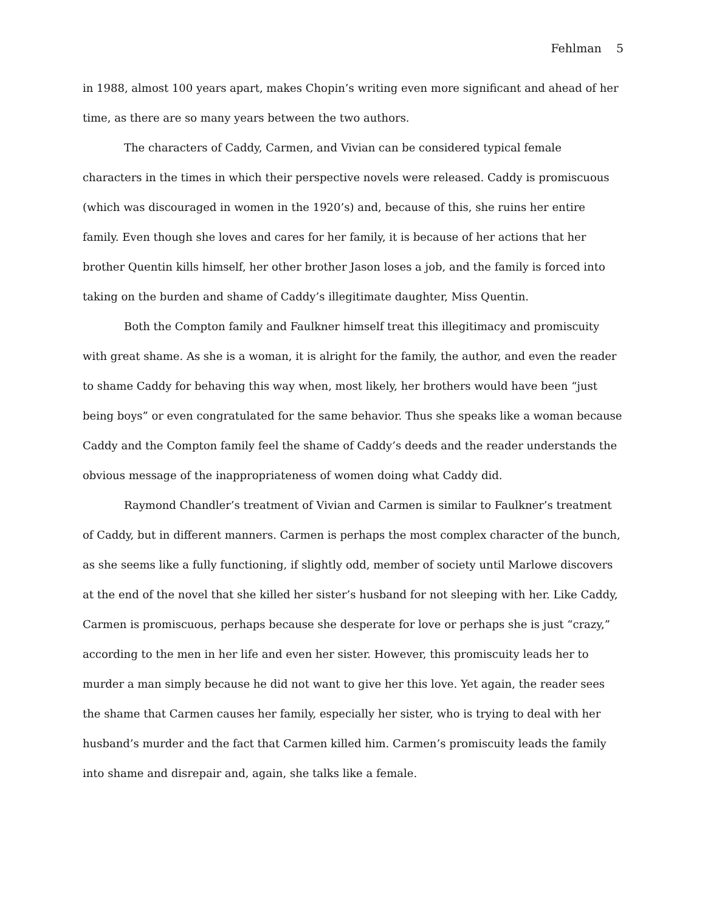Fehlman 5
in 1988, almost 100 years apart, makes Chopin’s writing even more significant and ahead of her time, as there are so many years between the two authors.
The characters of Caddy, Carmen, and Vivian can be considered typical female characters in the times in which their perspective novels were released. Caddy is promiscuous (which was discouraged in women in the 1920’s) and, because of this, she ruins her entire family. Even though she loves and cares for her family, it is because of her actions that her brother Quentin kills himself, her other brother Jason loses a job, and the family is forced into taking on the burden and shame of Caddy’s illegitimate daughter, Miss Quentin.
Both the Compton family and Faulkner himself treat this illegitimacy and promiscuity with great shame. As she is a woman, it is alright for the family, the author, and even the reader to shame Caddy for behaving this way when, most likely, her brothers would have been “just being boys” or even congratulated for the same behavior. Thus she speaks like a woman because Caddy and the Compton family feel the shame of Caddy’s deeds and the reader understands the obvious message of the inappropriateness of women doing what Caddy did.
Raymond Chandler’s treatment of Vivian and Carmen is similar to Faulkner’s treatment of Caddy, but in different manners. Carmen is perhaps the most complex character of the bunch, as she seems like a fully functioning, if slightly odd, member of society until Marlowe discovers at the end of the novel that she killed her sister’s husband for not sleeping with her. Like Caddy, Carmen is promiscuous, perhaps because she desperate for love or perhaps she is just “crazy,” according to the men in her life and even her sister. However, this promiscuity leads her to murder a man simply because he did not want to give her this love. Yet again, the reader sees the shame that Carmen causes her family, especially her sister, who is trying to deal with her husband’s murder and the fact that Carmen killed him. Carmen’s promiscuity leads the family into shame and disrepair and, again, she talks like a female.